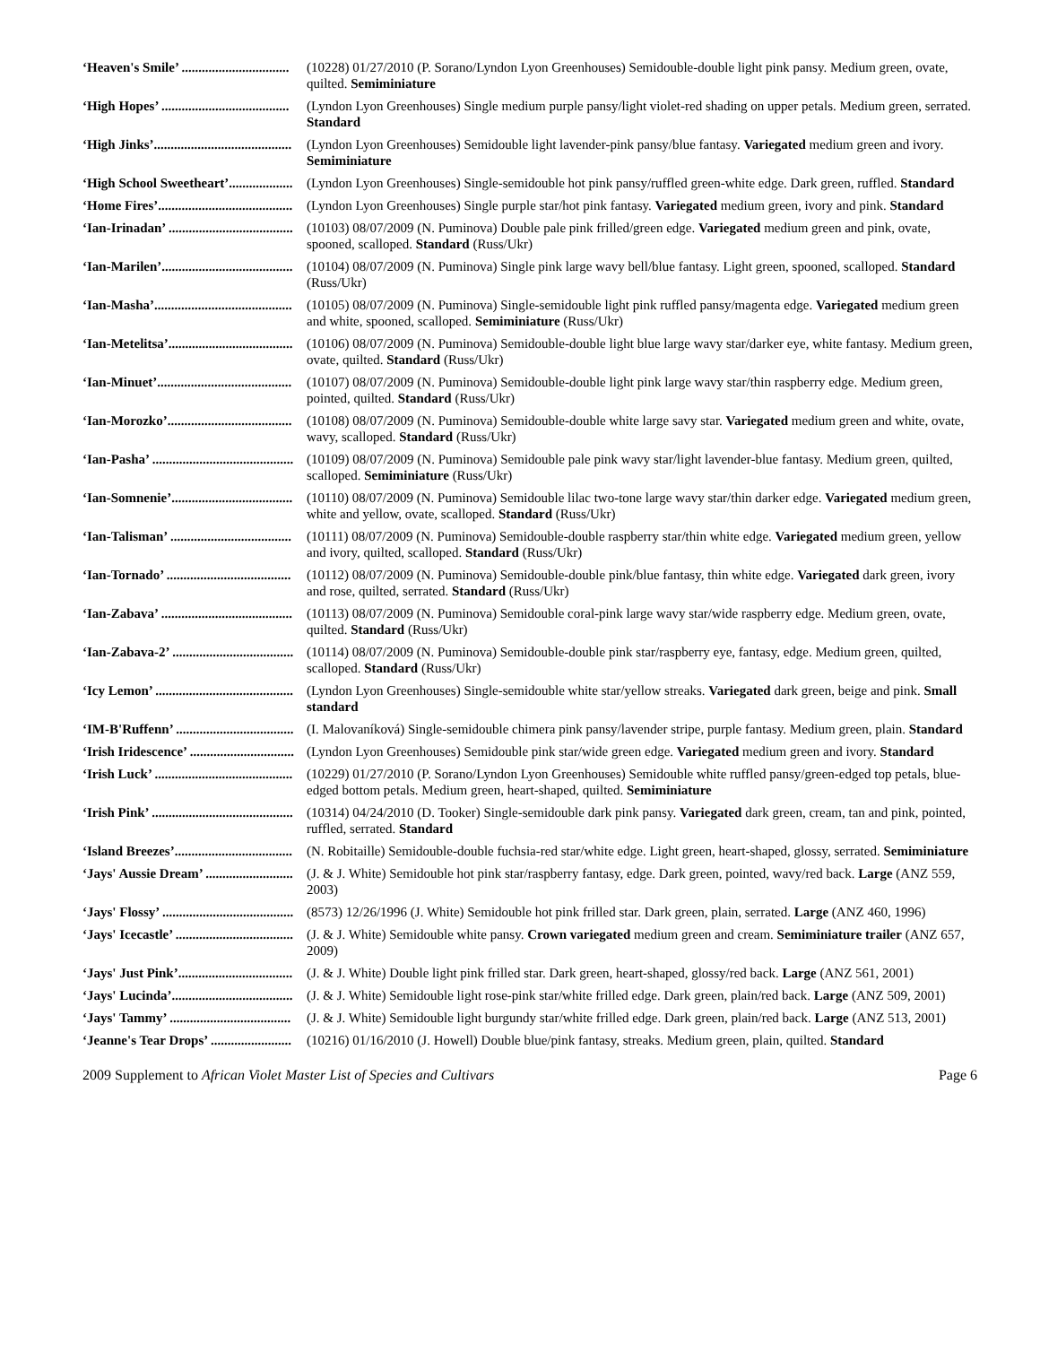| ‘Heaven's Smile’ ................................ | (10228) 01/27/2010 (P. Sorano/Lyndon Lyon Greenhouses) Semidouble-double light pink pansy. Medium green, ovate, quilted. Semiminiature |
| ‘High Hopes’ ...................................... | (Lyndon Lyon Greenhouses) Single medium purple pansy/light violet-red shading on upper petals. Medium green, serrated. Standard |
| ‘High Jinks’......................................... | (Lyndon Lyon Greenhouses) Semidouble light lavender-pink pansy/blue fantasy. Variegated medium green and ivory. Semiminiature |
| ‘High School Sweetheart’................... | (Lyndon Lyon Greenhouses) Single-semidouble hot pink pansy/ruffled green-white edge. Dark green, ruffled. Standard |
| ‘Home Fires’........................................ | (Lyndon Lyon Greenhouses) Single purple star/hot pink fantasy. Variegated medium green, ivory and pink. Standard |
| ‘Ian-Irinadan’ ..................................... | (10103) 08/07/2009 (N. Puminova) Double pale pink frilled/green edge. Variegated medium green and pink, ovate, spooned, scalloped. Standard (Russ/Ukr) |
| ‘Ian-Marilen’....................................... | (10104) 08/07/2009 (N. Puminova) Single pink large wavy bell/blue fantasy. Light green, spooned, scalloped. Standard (Russ/Ukr) |
| ‘Ian-Masha’......................................... | (10105) 08/07/2009 (N. Puminova) Single-semidouble light pink ruffled pansy/magenta edge. Variegated medium green and white, spooned, scalloped. Semiminiature (Russ/Ukr) |
| ‘Ian-Metelitsa’..................................... | (10106) 08/07/2009 (N. Puminova) Semidouble-double light blue large wavy star/darker eye, white fantasy. Medium green, ovate, quilted. Standard (Russ/Ukr) |
| ‘Ian-Minuet’........................................ | (10107) 08/07/2009 (N. Puminova) Semidouble-double light pink large wavy star/thin raspberry edge. Medium green, pointed, quilted. Standard (Russ/Ukr) |
| ‘Ian-Morozko’..................................... | (10108) 08/07/2009 (N. Puminova) Semidouble-double white large savy star. Variegated medium green and white, ovate, wavy, scalloped. Standard (Russ/Ukr) |
| ‘Ian-Pasha’ .......................................... | (10109) 08/07/2009 (N. Puminova) Semidouble pale pink wavy star/light lavender-blue fantasy. Medium green, quilted, scalloped. Semiminiature (Russ/Ukr) |
| ‘Ian-Somnenie’.................................... | (10110) 08/07/2009 (N. Puminova) Semidouble lilac two-tone large wavy star/thin darker edge. Variegated medium green, white and yellow, ovate, scalloped. Standard (Russ/Ukr) |
| ‘Ian-Talisman’ .................................... | (10111) 08/07/2009 (N. Puminova) Semidouble-double raspberry star/thin white edge. Variegated medium green, yellow and ivory, quilted, scalloped. Standard (Russ/Ukr) |
| ‘Ian-Tornado’ ..................................... | (10112) 08/07/2009 (N. Puminova) Semidouble-double pink/blue fantasy, thin white edge. Variegated dark green, ivory and rose, quilted, serrated. Standard (Russ/Ukr) |
| ‘Ian-Zabava’ ....................................... | (10113) 08/07/2009 (N. Puminova) Semidouble coral-pink large wavy star/wide raspberry edge. Medium green, ovate, quilted. Standard (Russ/Ukr) |
| ‘Ian-Zabava-2’ .................................... | (10114) 08/07/2009 (N. Puminova) Semidouble-double pink star/raspberry eye, fantasy, edge. Medium green, quilted, scalloped. Standard (Russ/Ukr) |
| ‘Icy Lemon’ ......................................... | (Lyndon Lyon Greenhouses) Single-semidouble white star/yellow streaks. Variegated dark green, beige and pink. Small standard |
| ‘IM-B'Ruffenn’ ................................... | (I. Malovaníková) Single-semidouble chimera pink pansy/lavender stripe, purple fantasy. Medium green, plain. Standard |
| ‘Irish Iridescence’ ............................... | (Lyndon Lyon Greenhouses) Semidouble pink star/wide green edge. Variegated medium green and ivory. Standard |
| ‘Irish Luck’ ......................................... | (10229) 01/27/2010 (P. Sorano/Lyndon Lyon Greenhouses) Semidouble white ruffled pansy/green-edged top petals, blue-edged bottom petals. Medium green, heart-shaped, quilted. Semiminiature |
| ‘Irish Pink’ .......................................... | (10314) 04/24/2010 (D. Tooker) Single-semidouble dark pink pansy. Variegated dark green, cream, tan and pink, pointed, ruffled, serrated. Standard |
| ‘Island Breezes’................................... | (N. Robitaille) Semidouble-double fuchsia-red star/white edge. Light green, heart-shaped, glossy, serrated. Semiminiature |
| ‘Jays' Aussie Dream’ .......................... | (J. & J. White) Semidouble hot pink star/raspberry fantasy, edge. Dark green, pointed, wavy/red back. Large (ANZ 559, 2003) |
| ‘Jays' Flossy’ ....................................... | (8573) 12/26/1996 (J. White) Semidouble hot pink frilled star. Dark green, plain, serrated. Large (ANZ 460, 1996) |
| ‘Jays' Icecastle’ ................................... | (J. & J. White) Semidouble white pansy. Crown variegated medium green and cream. Semiminiature trailer (ANZ 657, 2009) |
| ‘Jays' Just Pink’.................................. | (J. & J. White) Double light pink frilled star. Dark green, heart-shaped, glossy/red back. Large (ANZ 561, 2001) |
| ‘Jays' Lucinda’.................................... | (J. & J. White) Semidouble light rose-pink star/white frilled edge. Dark green, plain/red back. Large (ANZ 509, 2001) |
| ‘Jays' Tammy’ .................................... | (J. & J. White) Semidouble light burgundy star/white frilled edge. Dark green, plain/red back. Large (ANZ 513, 2001) |
| ‘Jeanne's Tear Drops’ ........................ | (10216) 01/16/2010 (J. Howell) Double blue/pink fantasy, streaks. Medium green, plain, quilted. Standard |
2009 Supplement to African Violet Master List of Species and Cultivars Page 6